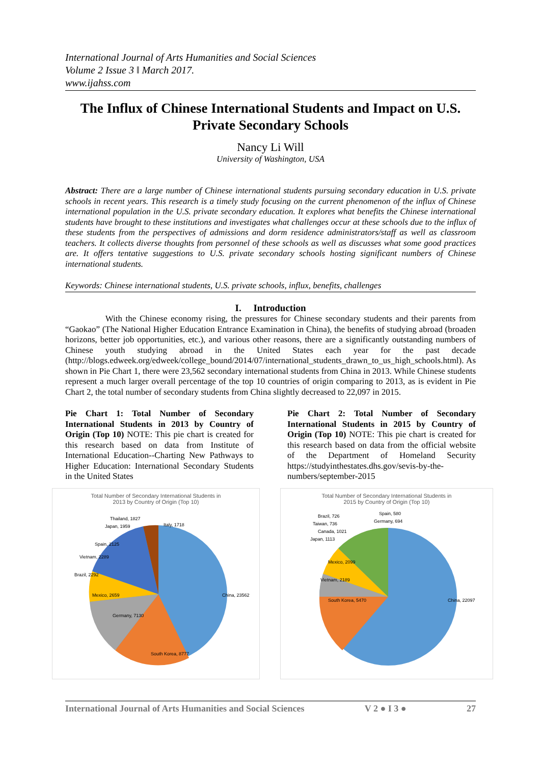International Journal of Arts Humanities and Social Sciences
Volume 2 Issue 3 ǁ March 2017.
www.ijahss.com
The Influx of Chinese International Students and Impact on U.S. Private Secondary Schools
Nancy Li Will
University of Washington, USA
Abstract: There are a large number of Chinese international students pursuing secondary education in U.S. private schools in recent years. This research is a timely study focusing on the current phenomenon of the influx of Chinese international population in the U.S. private secondary education. It explores what benefits the Chinese international students have brought to these institutions and investigates what challenges occur at these schools due to the influx of these students from the perspectives of admissions and dorm residence administrators/staff as well as classroom teachers. It collects diverse thoughts from personnel of these schools as well as discusses what some good practices are. It offers tentative suggestions to U.S. private secondary schools hosting significant numbers of Chinese international students.
Keywords: Chinese international students, U.S. private schools, influx, benefits, challenges
I. Introduction
With the Chinese economy rising, the pressures for Chinese secondary students and their parents from “Gaokao” (The National Higher Education Entrance Examination in China), the benefits of studying abroad (broaden horizons, better job opportunities, etc.), and various other reasons, there are a significantly outstanding numbers of Chinese youth studying abroad in the United States each year for the past decade (http://blogs.edweek.org/edweek/college_bound/2014/07/international_students_drawn_to_us_high_schools.html). As shown in Pie Chart 1, there were 23,562 secondary international students from China in 2013. While Chinese students represent a much larger overall percentage of the top 10 countries of origin comparing to 2013, as is evident in Pie Chart 2, the total number of secondary students from China slightly decreased to 22,097 in 2015.
Pie Chart 1: Total Number of Secondary International Students in 2013 by Country of Origin (Top 10) NOTE: This pie chart is created for this research based on data from Institute of International Education--Charting New Pathways to Higher Education: International Secondary Students in the United States
Total Number of Secondary International Students in
2013 by Country of Origin (Top 10)
China, 23562
South Korea, 8777
Germany, 7130
Mexico, 2659
Brazil, 2292
Vietnam, 2289
Spain, 2125
Japan, 1959
Thailand, 1827
Italy, 1718
Pie Chart 2: Total Number of Secondary International Students in 2015 by Country of Origin (Top 10) NOTE: This pie chart is created for this research based on data from the official website of the Department of Homeland Security https://studyinthestates.dhs.gov/sevis-by-the-numbers/september-2015
Total Number of Secondary International Students in
2015 by Country of Origin (Top 10)
China, 22097
South Korea, 5470
Vietnam, 2189
Mexico, 2099
Japan, 1113
Canada, 1021
Taiwan, 736
Brazil, 726
Spain, 580
Germany, 694
International Journal of Arts Humanities and Social Sciences V 2 ● I 3 ● 27